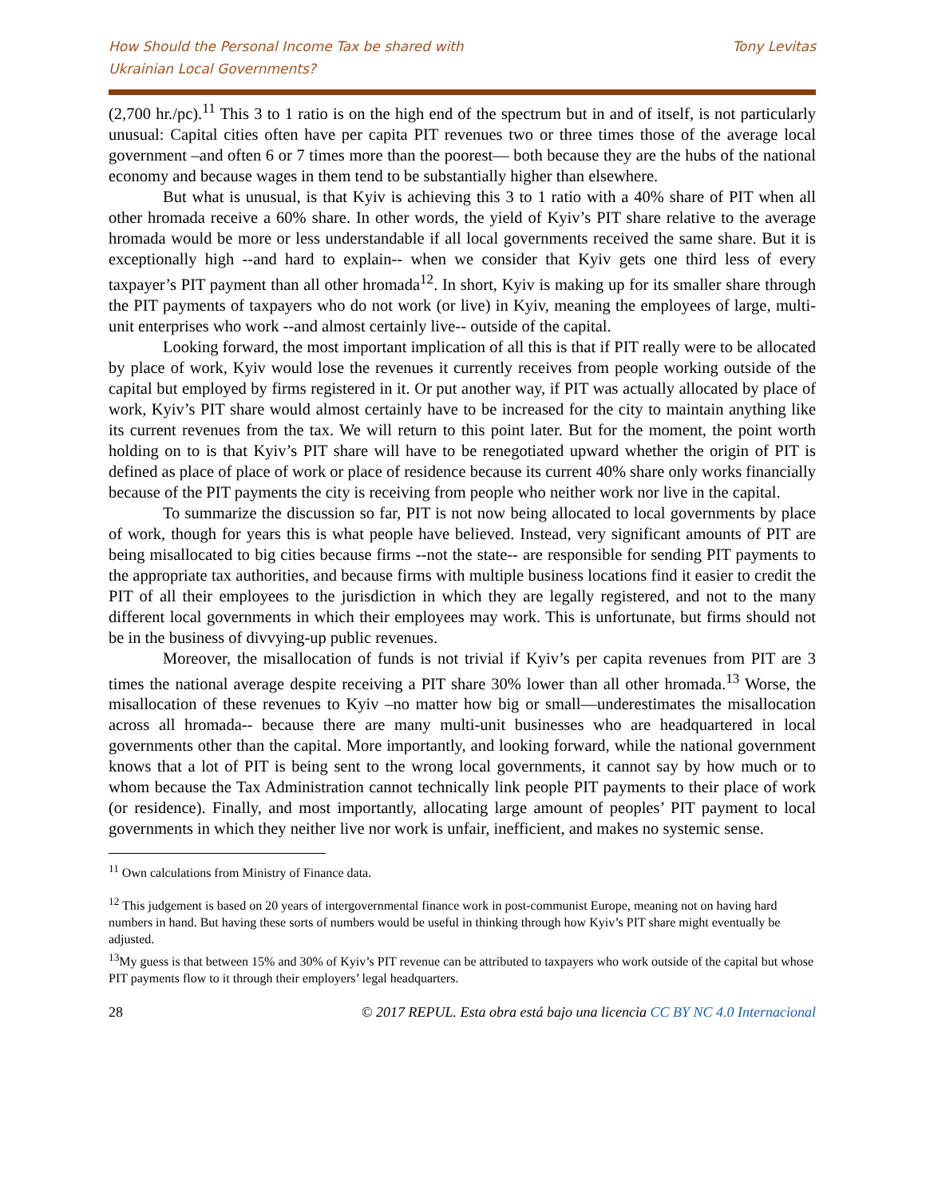How Should the Personal Income Tax be shared with
Ukrainian Local Governments?
Tony Levitas
(2,700 hr./pc).<sup>11</sup> This 3 to 1 ratio is on the high end of the spectrum but in and of itself, is not particularly unusual: Capital cities often have per capita PIT revenues two or three times those of the average local government –and often 6 or 7 times more than the poorest— both because they are the hubs of the national economy and because wages in them tend to be substantially higher than elsewhere.
But what is unusual, is that Kyiv is achieving this 3 to 1 ratio with a 40% share of PIT when all other hromada receive a 60% share. In other words, the yield of Kyiv’s PIT share relative to the average hromada would be more or less understandable if all local governments received the same share. But it is exceptionally high --and hard to explain-- when we consider that Kyiv gets one third less of every taxpayer’s PIT payment than all other hromada<sup>12</sup>. In short, Kyiv is making up for its smaller share through the PIT payments of taxpayers who do not work (or live) in Kyiv, meaning the employees of large, multi-unit enterprises who work --and almost certainly live-- outside of the capital.
Looking forward, the most important implication of all this is that if PIT really were to be allocated by place of work, Kyiv would lose the revenues it currently receives from people working outside of the capital but employed by firms registered in it. Or put another way, if PIT was actually allocated by place of work, Kyiv’s PIT share would almost certainly have to be increased for the city to maintain anything like its current revenues from the tax. We will return to this point later. But for the moment, the point worth holding on to is that Kyiv’s PIT share will have to be renegotiated upward whether the origin of PIT is defined as place of place of work or place of residence because its current 40% share only works financially because of the PIT payments the city is receiving from people who neither work nor live in the capital.
To summarize the discussion so far, PIT is not now being allocated to local governments by place of work, though for years this is what people have believed. Instead, very significant amounts of PIT are being misallocated to big cities because firms --not the state-- are responsible for sending PIT payments to the appropriate tax authorities, and because firms with multiple business locations find it easier to credit the PIT of all their employees to the jurisdiction in which they are legally registered, and not to the many different local governments in which their employees may work. This is unfortunate, but firms should not be in the business of divvying-up public revenues.
Moreover, the misallocation of funds is not trivial if Kyiv’s per capita revenues from PIT are 3 times the national average despite receiving a PIT share 30% lower than all other hromada.<sup>13</sup> Worse, the misallocation of these revenues to Kyiv –no matter how big or small—underestimates the misallocation across all hromada-- because there are many multi-unit businesses who are headquartered in local governments other than the capital. More importantly, and looking forward, while the national government knows that a lot of PIT is being sent to the wrong local governments, it cannot say by how much or to whom because the Tax Administration cannot technically link people PIT payments to their place of work (or residence). Finally, and most importantly, allocating large amount of peoples’ PIT payment to local governments in which they neither live nor work is unfair, inefficient, and makes no systemic sense.
<sup>11</sup> Own calculations from Ministry of Finance data.
<sup>12</sup> This judgement is based on 20 years of intergovernmental finance work in post-communist Europe, meaning not on having hard numbers in hand. But having these sorts of numbers would be useful in thinking through how Kyiv’s PIT share might eventually be adjusted.
<sup>13</sup> My guess is that between 15% and 30% of Kyiv’s PIT revenue can be attributed to taxpayers who work outside of the capital but whose PIT payments flow to it through their employers’ legal headquarters.
28 © 2017 REPUL. Esta obra está bajo una licencia CC BY NC 4.0 Internacional